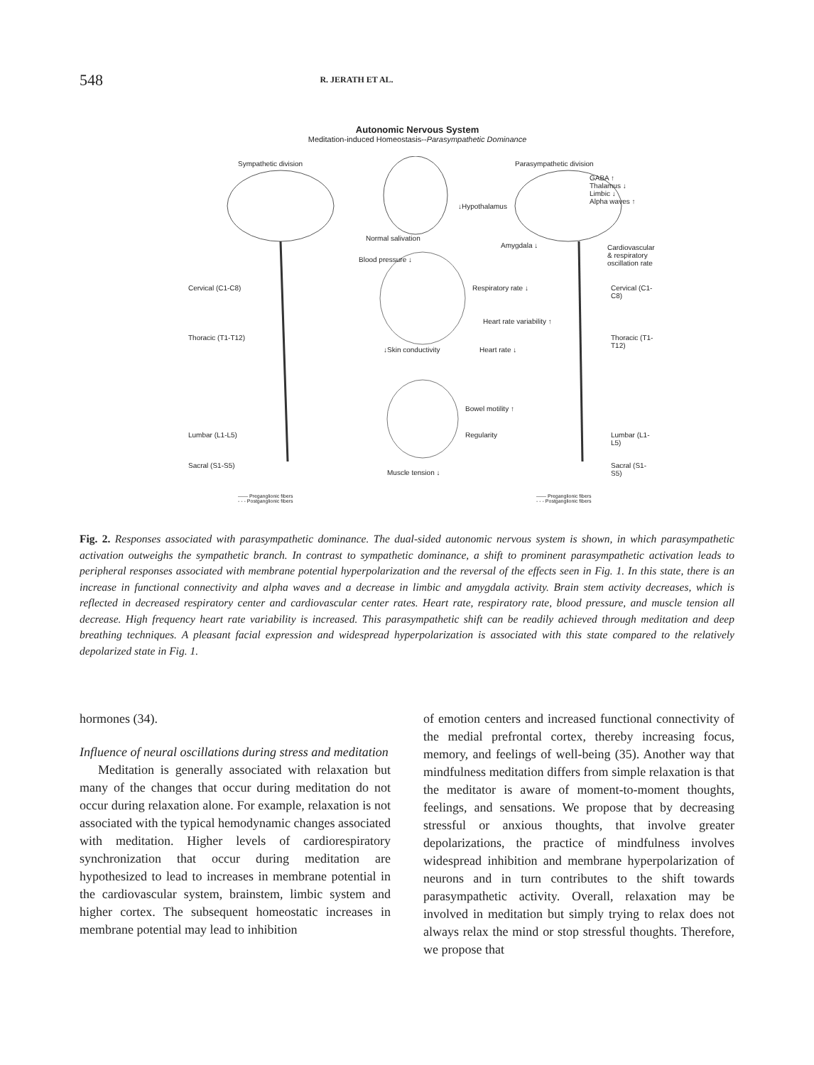548
R. JERATH ET AL.
Autonomic Nervous System
Meditation-induced Homeostasis--Parasympathetic Dominance
Sympathetic division Parasympathetic division
GABA ↑
Thalamus ↓
Limbic ↓
Alpha waves ↑
↓Hypothalamus
Normal salivation
Amygdala ↓
Cardiovascular & respiratory oscillation rate
Blood pressure ↓
Cervical (C1-C8) Cervical (C1-C8)
Respiratory rate ↓
Heart rate variability ↑
Thoracic (T1-T12) Thoracic (T1-T12)
↓Skin conductivity Heart rate ↓
Bowel motility ↑
Lumbar (L1-L5) Lumbar (L1-L5)
Regularity
Sacral (S1-S5) Sacral (S1-S5)
Muscle tension ↓
—— Preganglionic fibers
- - - Postganglionic fibers
—— Preganglionic fibers
- - - Postganglionic fibers
Fig. 2. Responses associated with parasympathetic dominance. The dual-sided autonomic nervous system is shown, in which parasympathetic activation outweighs the sympathetic branch. In contrast to sympathetic dominance, a shift to prominent parasympathetic activation leads to peripheral responses associated with membrane potential hyperpolarization and the reversal of the effects seen in Fig. 1. In this state, there is an increase in functional connectivity and alpha waves and a decrease in limbic and amygdala activity. Brain stem activity decreases, which is reflected in decreased respiratory center and cardiovascular center rates. Heart rate, respiratory rate, blood pressure, and muscle tension all decrease. High frequency heart rate variability is increased. This parasympathetic shift can be readily achieved through meditation and deep breathing techniques. A pleasant facial expression and widespread hyperpolarization is associated with this state compared to the relatively depolarized state in Fig. 1.
hormones (34).
Influence of neural oscillations during stress and meditation
Meditation is generally associated with relaxation but many of the changes that occur during meditation do not occur during relaxation alone. For example, relaxation is not associated with the typical hemodynamic changes associated with meditation. Higher levels of cardiorespiratory synchronization that occur during meditation are hypothesized to lead to increases in membrane potential in the cardiovascular system, brainstem, limbic system and higher cortex. The subsequent homeostatic increases in membrane potential may lead to inhibition
of emotion centers and increased functional connectivity of the medial prefrontal cortex, thereby increasing focus, memory, and feelings of well-being (35). Another way that mindfulness meditation differs from simple relaxation is that the meditator is aware of moment-to-moment thoughts, feelings, and sensations. We propose that by decreasing stressful or anxious thoughts, that involve greater depolarizations, the practice of mindfulness involves widespread inhibition and membrane hyperpolarization of neurons and in turn contributes to the shift towards parasympathetic activity. Overall, relaxation may be involved in meditation but simply trying to relax does not always relax the mind or stop stressful thoughts. Therefore, we propose that